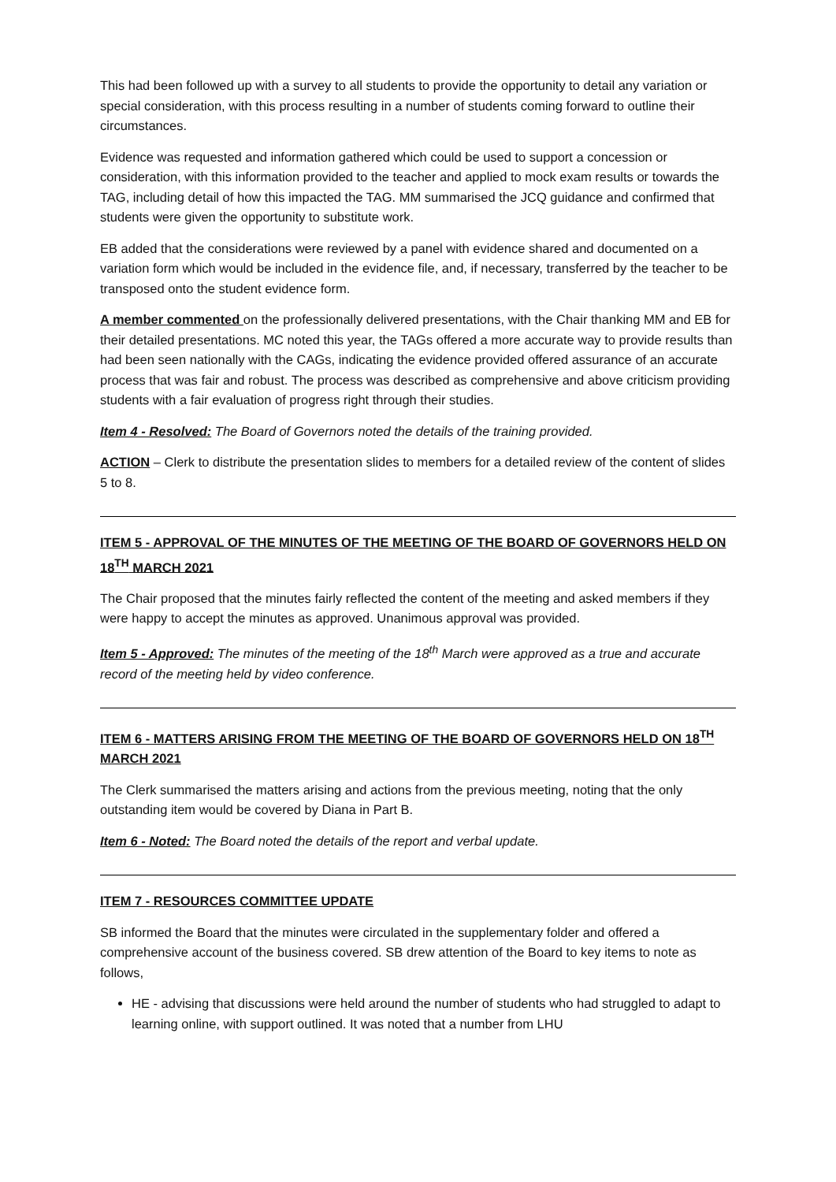This had been followed up with a survey to all students to provide the opportunity to detail any variation or special consideration, with this process resulting in a number of students coming forward to outline their circumstances.
Evidence was requested and information gathered which could be used to support a concession or consideration, with this information provided to the teacher and applied to mock exam results or towards the TAG, including detail of how this impacted the TAG. MM summarised the JCQ guidance and confirmed that students were given the opportunity to substitute work.
EB added that the considerations were reviewed by a panel with evidence shared and documented on a variation form which would be included in the evidence file, and, if necessary, transferred by the teacher to be transposed onto the student evidence form.
A member commented on the professionally delivered presentations, with the Chair thanking MM and EB for their detailed presentations. MC noted this year, the TAGs offered a more accurate way to provide results than had been seen nationally with the CAGs, indicating the evidence provided offered assurance of an accurate process that was fair and robust. The process was described as comprehensive and above criticism providing students with a fair evaluation of progress right through their studies.
Item 4 - Resolved: The Board of Governors noted the details of the training provided.
ACTION – Clerk to distribute the presentation slides to members for a detailed review of the content of slides 5 to 8.
ITEM 5 - APPROVAL OF THE MINUTES OF THE MEETING OF THE BOARD OF GOVERNORS HELD ON 18<sup>TH</sup> MARCH 2021
The Chair proposed that the minutes fairly reflected the content of the meeting and asked members if they were happy to accept the minutes as approved. Unanimous approval was provided.
Item 5 - Approved: The minutes of the meeting of the 18<sup>th</sup> March were approved as a true and accurate record of the meeting held by video conference.
ITEM 6 - MATTERS ARISING FROM THE MEETING OF THE BOARD OF GOVERNORS HELD ON 18<sup>TH</sup> MARCH 2021
The Clerk summarised the matters arising and actions from the previous meeting, noting that the only outstanding item would be covered by Diana in Part B.
Item 6 - Noted: The Board noted the details of the report and verbal update.
ITEM 7 - RESOURCES COMMITTEE UPDATE
SB informed the Board that the minutes were circulated in the supplementary folder and offered a comprehensive account of the business covered. SB drew attention of the Board to key items to note as follows,
HE - advising that discussions were held around the number of students who had struggled to adapt to learning online, with support outlined. It was noted that a number from LHU